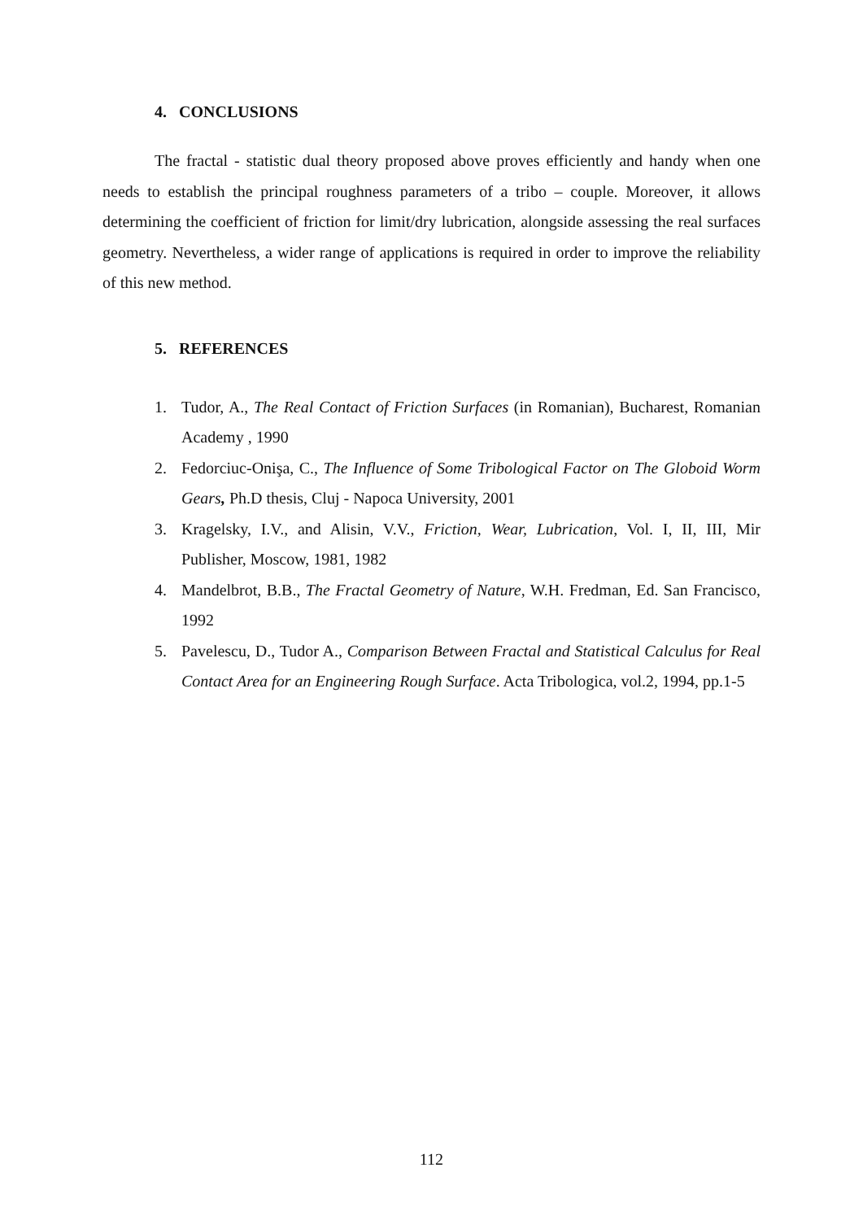4. CONCLUSIONS
The fractal - statistic dual theory proposed above proves efficiently and handy when one needs to establish the principal roughness parameters of a tribo – couple. Moreover, it allows determining the coefficient of friction for limit/dry lubrication, alongside assessing the real surfaces geometry. Nevertheless, a wider range of applications is required in order to improve the reliability of this new method.
5. REFERENCES
1. Tudor, A., The Real Contact of Friction Surfaces (in Romanian), Bucharest, Romanian Academy , 1990
2. Fedorciuc-Onişa, C., The Influence of Some Tribological Factor on The Globoid Worm Gears, Ph.D thesis, Cluj - Napoca University, 2001
3. Kragelsky, I.V., and Alisin, V.V., Friction, Wear, Lubrication, Vol. I, II, III, Mir Publisher, Moscow, 1981, 1982
4. Mandelbrot, B.B., The Fractal Geometry of Nature, W.H. Fredman, Ed. San Francisco, 1992
5. Pavelescu, D., Tudor A., Comparison Between Fractal and Statistical Calculus for Real Contact Area for an Engineering Rough Surface. Acta Tribologica, vol.2, 1994, pp.1-5
112